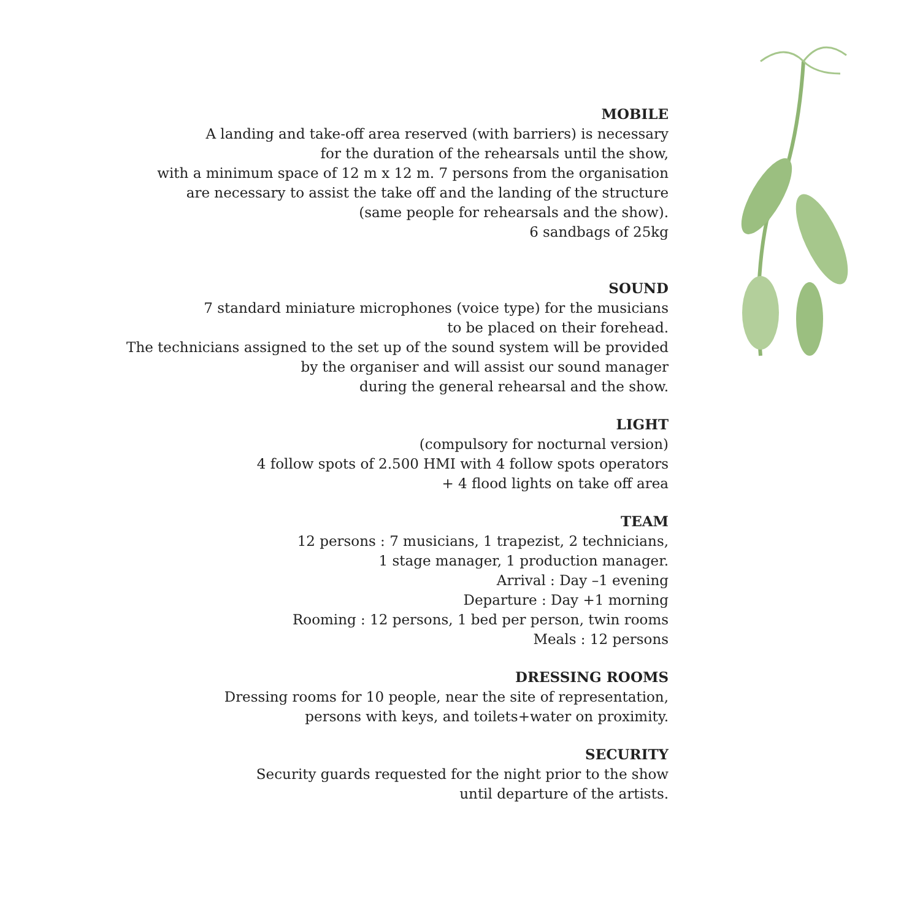MOBILE
A landing and take-off area reserved (with barriers) is necessary
for the duration of the rehearsals until the show,
with a minimum space of 12 m x 12 m. 7 persons from the organisation
are necessary to assist the take off and the landing of the structure
(same people for rehearsals and the show).
6 sandbags of 25kg
SOUND
7 standard miniature microphones (voice type) for the musicians
to be placed on their forehead.
The technicians assigned to the set up of the sound system will be provided
by the organiser and will assist our sound manager
during the general rehearsal and the show.
LIGHT
(compulsory for nocturnal version)
4 follow spots of 2.500 HMI with 4 follow spots operators
+ 4 flood lights on take off area
TEAM
12 persons : 7 musicians, 1 trapezist, 2 technicians,
1 stage manager, 1 production manager.
Arrival : Day –1 evening
Departure : Day +1 morning
Rooming : 12 persons, 1 bed per person, twin rooms
Meals : 12 persons
DRESSING ROOMS
Dressing rooms for 10 people, near the site of representation,
persons with keys, and toilets+water on proximity.
SECURITY
Security guards requested for the night prior to the show
until departure of the artists.